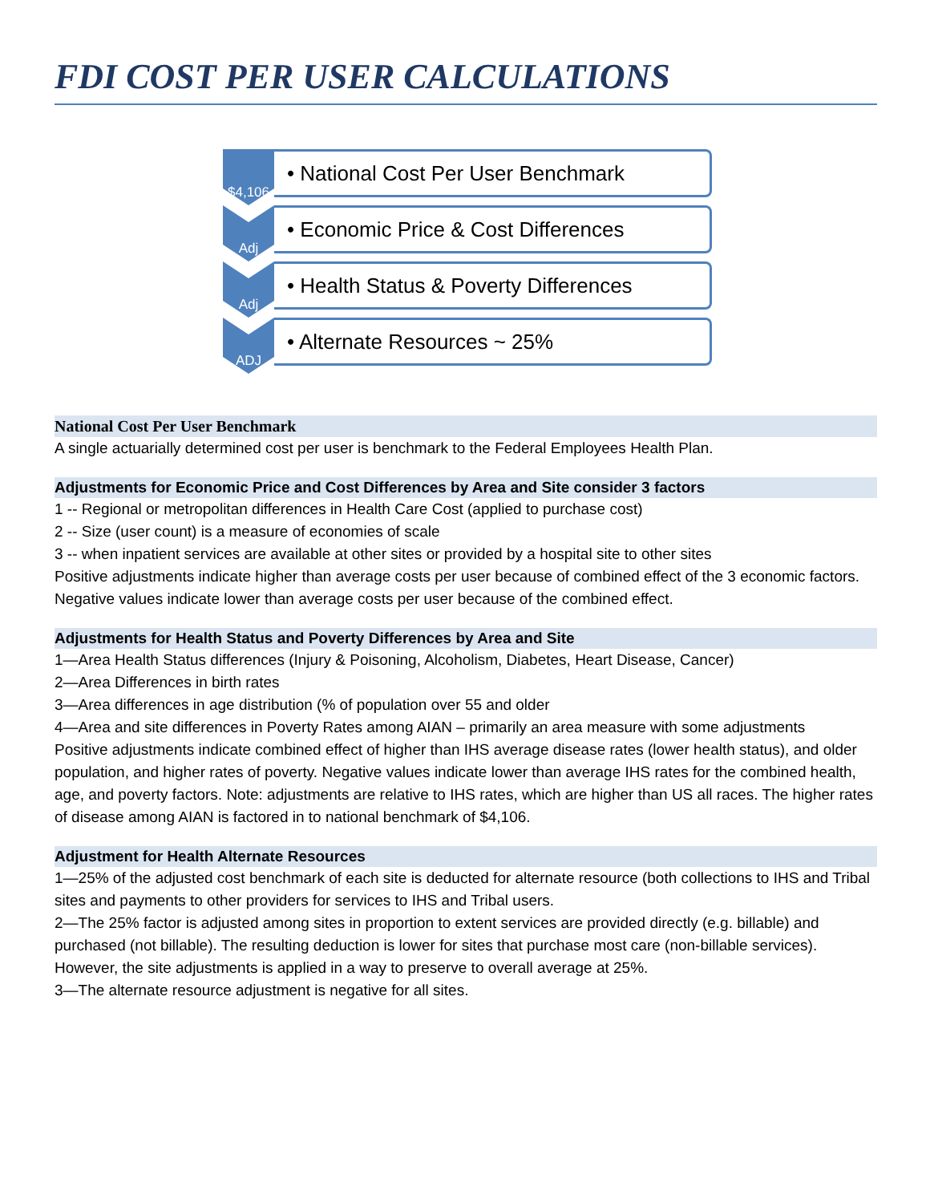FDI COST PER USER CALCULATIONS
$4,106
• National Cost Per User Benchmark
Adj
• Economic Price & Cost Differences
Adj
• Health Status & Poverty Differences
ADJ
• Alternate Resources ~ 25%
National Cost Per User Benchmark
A single actuarially determined cost per user is benchmark to the Federal Employees Health Plan.
Adjustments for Economic Price and Cost Differences by Area and Site consider 3 factors
1 -- Regional or metropolitan differences in Health Care Cost (applied to purchase cost)
2 -- Size (user count) is a measure of economies of scale
3 -- when inpatient services are available at other sites or provided by a hospital site to other sites
Positive adjustments indicate higher than average costs per user because of combined effect of the 3 economic factors. Negative values indicate lower than average costs per user because of the combined effect.
Adjustments for Health Status and Poverty Differences by Area and Site
1—Area Health Status differences (Injury & Poisoning, Alcoholism, Diabetes, Heart Disease, Cancer)
2—Area Differences in birth rates
3—Area differences in age distribution (% of population over 55 and older
4—Area and site differences in Poverty Rates among AIAN – primarily an area measure with some adjustments
Positive adjustments indicate combined effect of higher than IHS average disease rates (lower health status), and older population, and higher rates of poverty. Negative values indicate lower than average IHS rates for the combined health, age, and poverty factors. Note: adjustments are relative to IHS rates, which are higher than US all races. The higher rates of disease among AIAN is factored in to national benchmark of $4,106.
Adjustment for Health Alternate Resources
1—25% of the adjusted cost benchmark of each site is deducted for alternate resource (both collections to IHS and Tribal sites and payments to other providers for services to IHS and Tribal users.
2—The 25% factor is adjusted among sites in proportion to extent services are provided directly (e.g. billable) and purchased (not billable). The resulting deduction is lower for sites that purchase most care (non-billable services). However, the site adjustments is applied in a way to preserve to overall average at 25%.
3—The alternate resource adjustment is negative for all sites.